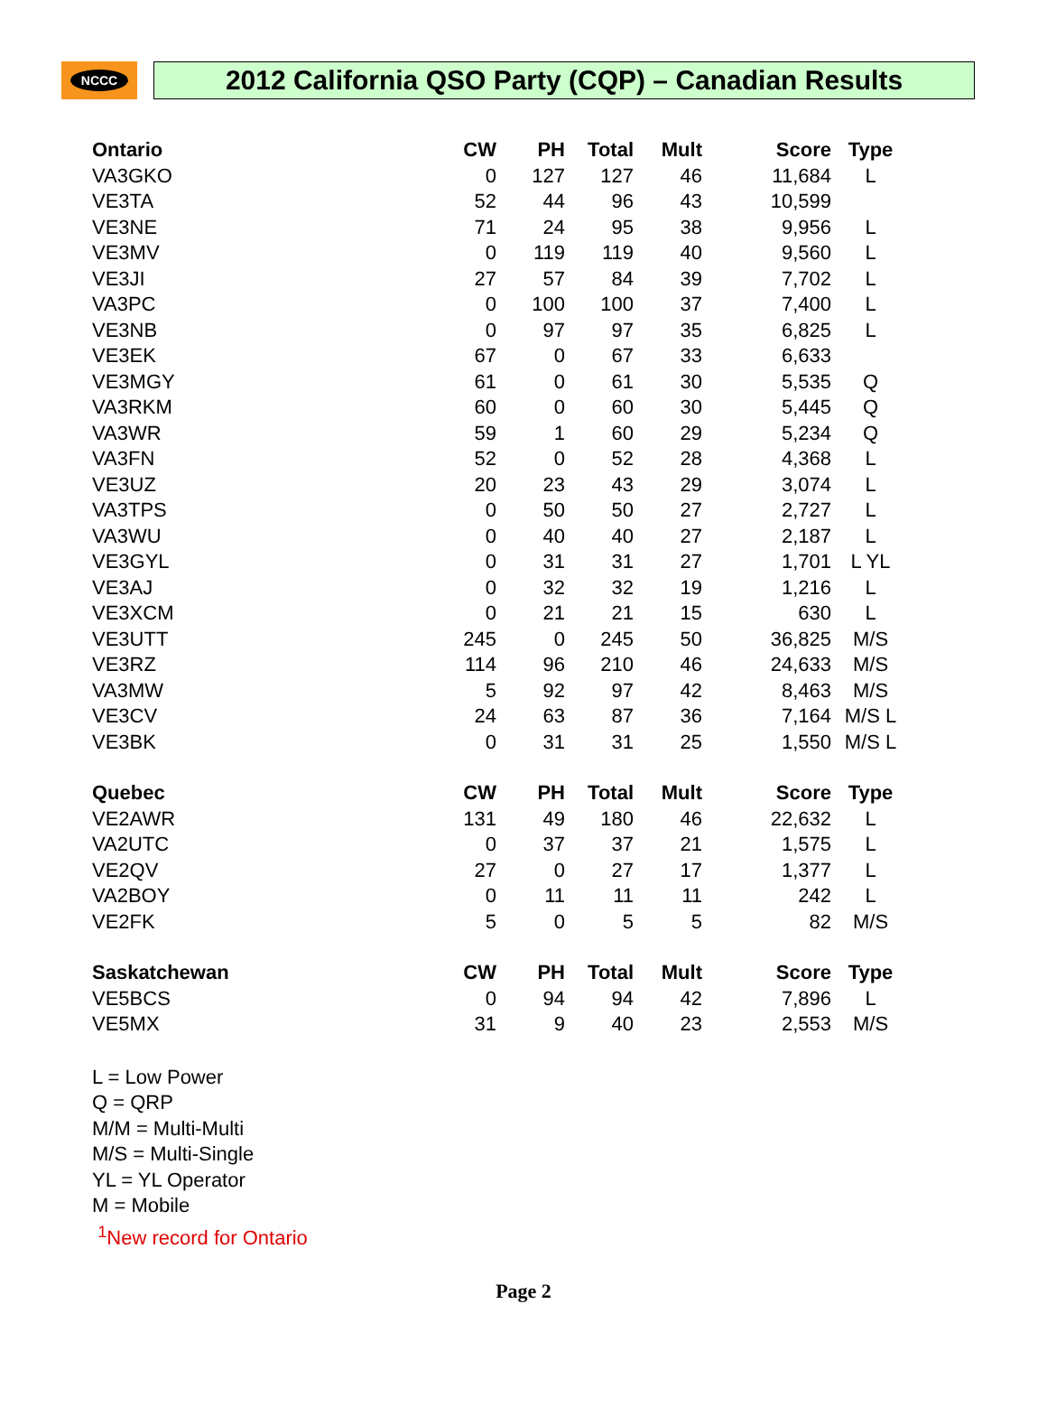NCCC
2012 California QSO Party (CQP) – Canadian Results
| Ontario | CW | PH | Total | Mult | Score | Type |
| --- | --- | --- | --- | --- | --- | --- |
| VA3GKO | 0 | 127 | 127 | 46 | 11,684 | L |
| VE3TA | 52 | 44 | 96 | 43 | 10,599 | |
| VE3NE | 71 | 24 | 95 | 38 | 9,956 | L |
| VE3MV | 0 | 119 | 119 | 40 | 9,560 | L |
| VE3JI | 27 | 57 | 84 | 39 | 7,702 | L |
| VA3PC | 0 | 100 | 100 | 37 | 7,400 | L |
| VE3NB | 0 | 97 | 97 | 35 | 6,825 | L |
| VE3EK | 67 | 0 | 67 | 33 | 6,633 | |
| VE3MGY | 61 | 0 | 61 | 30 | 5,535 | Q |
| VA3RKM | 60 | 0 | 60 | 30 | 5,445 | Q |
| VA3WR | 59 | 1 | 60 | 29 | 5,234 | Q |
| VA3FN | 52 | 0 | 52 | 28 | 4,368 | L |
| VE3UZ | 20 | 23 | 43 | 29 | 3,074 | L |
| VA3TPS | 0 | 50 | 50 | 27 | 2,727 | L |
| VA3WU | 0 | 40 | 40 | 27 | 2,187 | L |
| VE3GYL | 0 | 31 | 31 | 27 | 1,701 | L YL |
| VE3AJ | 0 | 32 | 32 | 19 | 1,216 | L |
| VE3XCM | 0 | 21 | 21 | 15 | 630 | L |
| VE3UTT | 245 | 0 | 245 | 50 | 36,825 | M/S |
| VE3RZ | 114 | 96 | 210 | 46 | 24,633 | M/S |
| VA3MW | 5 | 92 | 97 | 42 | 8,463 | M/S |
| VE3CV | 24 | 63 | 87 | 36 | 7,164 | M/S L |
| VE3BK | 0 | 31 | 31 | 25 | 1,550 | M/S L |
| Quebec | CW | PH | Total | Mult | Score | Type |
| VE2AWR | 131 | 49 | 180 | 46 | 22,632 | L |
| VA2UTC | 0 | 37 | 37 | 21 | 1,575 | L |
| VE2QV | 27 | 0 | 27 | 17 | 1,377 | L |
| VA2BOY | 0 | 11 | 11 | 11 | 242 | L |
| VE2FK | 5 | 0 | 5 | 5 | 82 | M/S |
| Saskatchewan | CW | PH | Total | Mult | Score | Type |
| VE5BCS | 0 | 94 | 94 | 42 | 7,896 | L |
| VE5MX | 31 | 9 | 40 | 23 | 2,553 | M/S |
L = Low Power
Q = QRP
M/M = Multi-Multi
M/S = Multi-Single
YL = YL Operator
M = Mobile
<sup>1</sup> New record for Ontario
Page 2